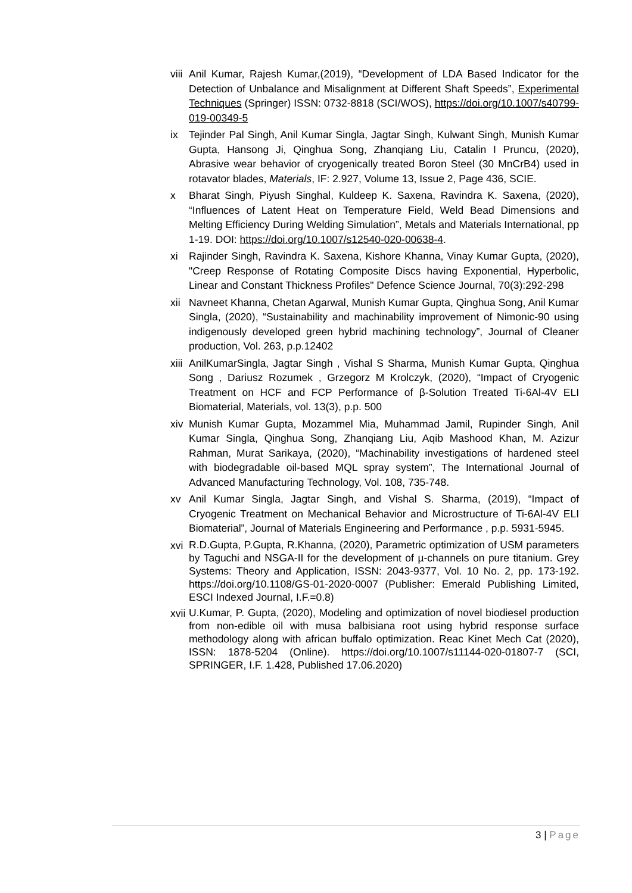viii
Anil Kumar, Rajesh Kumar,(2019), “Development of LDA Based Indicator for the Detection of Unbalance and Misalignment at Different Shaft Speeds”, Experimental Techniques (Springer) ISSN: 0732-8818 (SCI/WOS), https://doi.org/10.1007/s40799-019-00349-5
ix Tejinder Pal Singh, Anil Kumar Singla, Jagtar Singh, Kulwant Singh, Munish Kumar Gupta, Hansong Ji, Qinghua Song, Zhanqiang Liu, Catalin I Pruncu, (2020), Abrasive wear behavior of cryogenically treated Boron Steel (30 MnCrB4) used in rotavator blades, Materials, IF: 2.927, Volume 13, Issue 2, Page 436, SCIE.
x Bharat Singh, Piyush Singhal, Kuldeep K. Saxena, Ravindra K. Saxena, (2020), “Influences of Latent Heat on Temperature Field, Weld Bead Dimensions and Melting Efficiency During Welding Simulation”, Metals and Materials International, pp 1-19. DOI: https://doi.org/10.1007/s12540-020-00638-4.
xi Rajinder Singh, Ravindra K. Saxena, Kishore Khanna, Vinay Kumar Gupta, (2020), "Creep Response of Rotating Composite Discs having Exponential, Hyperbolic, Linear and Constant Thickness Profiles" Defence Science Journal, 70(3):292-298
xii
Navneet Khanna, Chetan Agarwal, Munish Kumar Gupta, Qinghua Song, Anil Kumar Singla, (2020), “Sustainability and machinability improvement of Nimonic-90 using indigenously developed green hybrid machining technology”, Journal of Cleaner production, Vol. 263, p.p.12402
xiii
AnilKumarSingla, Jagtar Singh , Vishal S Sharma, Munish Kumar Gupta, Qinghua Song , Dariusz Rozumek , Grzegorz M Krolczyk, (2020), “Impact of Cryogenic Treatment on HCF and FCP Performance of β-Solution Treated Ti-6Al-4V ELI Biomaterial, Materials, vol. 13(3), p.p. 500
xiv
Munish Kumar Gupta, Mozammel Mia, Muhammad Jamil, Rupinder Singh, Anil Kumar Singla, Qinghua Song, Zhanqiang Liu, Aqib Mashood Khan, M. Azizur Rahman, Murat Sarikaya, (2020), “Machinability investigations of hardened steel with biodegradable oil-based MQL spray system”, The International Journal of Advanced Manufacturing Technology, Vol. 108, 735-748.
xv Anil Kumar Singla, Jagtar Singh, and Vishal S. Sharma, (2019), “Impact of Cryogenic Treatment on Mechanical Behavior and Microstructure of Ti-6Al-4V ELI Biomaterial”, Journal of Materials Engineering and Performance , p.p. 5931-5945.
xvi
R.D.Gupta, P.Gupta, R.Khanna, (2020), Parametric optimization of USM parameters by Taguchi and NSGA-II for the development of µ-channels on pure titanium. Grey Systems: Theory and Application, ISSN: 2043-9377, Vol. 10 No. 2, pp. 173-192. https://doi.org/10.1108/GS-01-2020-0007 (Publisher: Emerald Publishing Limited, ESCI Indexed Journal, I.F.=0.8)
xvii
U.Kumar, P. Gupta, (2020), Modeling and optimization of novel biodiesel production from non-edible oil with musa balbisiana root using hybrid response surface methodology along with african buffalo optimization. Reac Kinet Mech Cat (2020), ISSN: 1878-5204 (Online). https://doi.org/10.1007/s11144-020-01807-7 (SCI, SPRINGER, I.F. 1.428, Published 17.06.2020)
3 | Page